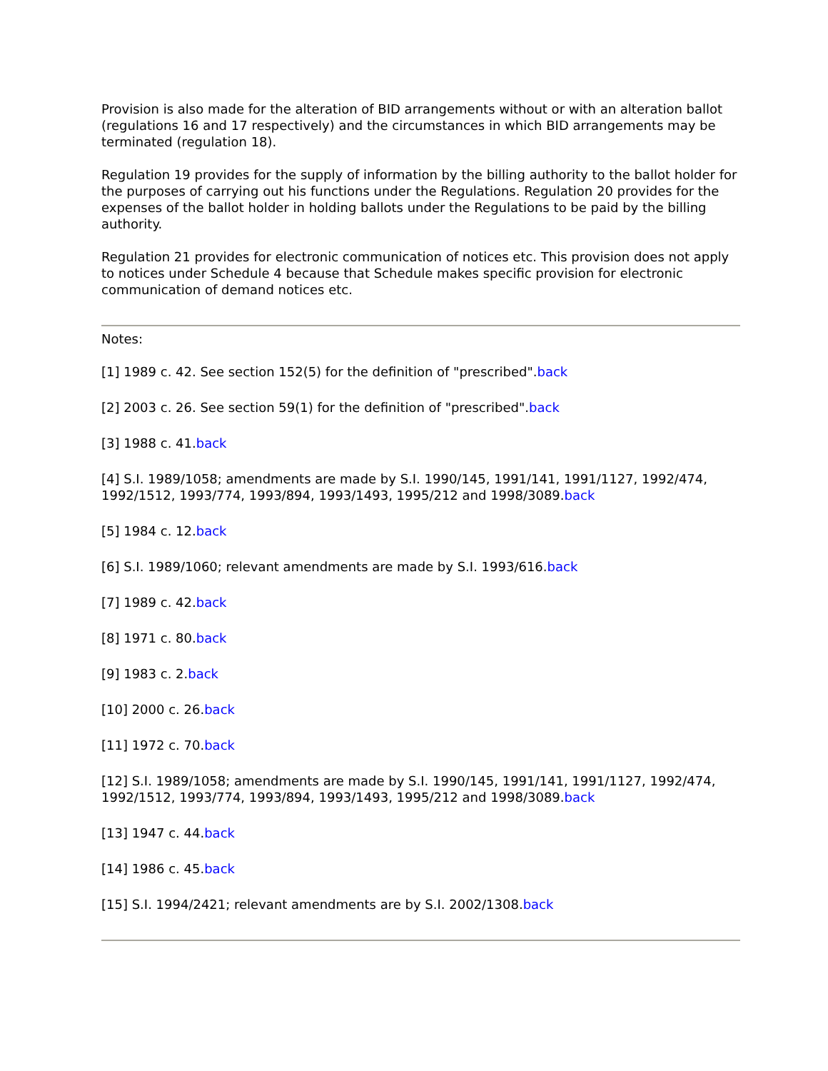Provision is also made for the alteration of BID arrangements without or with an alteration ballot (regulations 16 and 17 respectively) and the circumstances in which BID arrangements may be terminated (regulation 18).
Regulation 19 provides for the supply of information by the billing authority to the ballot holder for the purposes of carrying out his functions under the Regulations. Regulation 20 provides for the expenses of the ballot holder in holding ballots under the Regulations to be paid by the billing authority.
Regulation 21 provides for electronic communication of notices etc. This provision does not apply to notices under Schedule 4 because that Schedule makes specific provision for electronic communication of demand notices etc.
Notes:
[1] 1989 c. 42. See section 152(5) for the definition of "prescribed".back
[2] 2003 c. 26. See section 59(1) for the definition of "prescribed".back
[3] 1988 c. 41.back
[4] S.I. 1989/1058; amendments are made by S.I. 1990/145, 1991/141, 1991/1127, 1992/474, 1992/1512, 1993/774, 1993/894, 1993/1493, 1995/212 and 1998/3089.back
[5] 1984 c. 12.back
[6] S.I. 1989/1060; relevant amendments are made by S.I. 1993/616.back
[7] 1989 c. 42.back
[8] 1971 c. 80.back
[9] 1983 c. 2.back
[10] 2000 c. 26.back
[11] 1972 c. 70.back
[12] S.I. 1989/1058; amendments are made by S.I. 1990/145, 1991/141, 1991/1127, 1992/474, 1992/1512, 1993/774, 1993/894, 1993/1493, 1995/212 and 1998/3089.back
[13] 1947 c. 44.back
[14] 1986 c. 45.back
[15] S.I. 1994/2421; relevant amendments are by S.I. 2002/1308.back